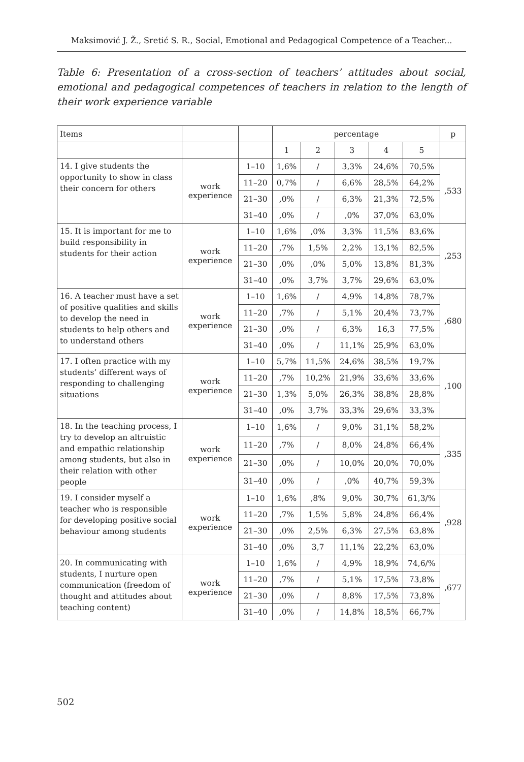Maksimović J. Ž., Sretić S. R., Social, Emotional and Pedagogical Competence of a Teacher...
Table 6: Presentation of a cross-section of teachers’ attitudes about social, emotional and pedagogical competences of teachers in relation to the length of their work experience variable
| Items | | | percentage | | | | | p |
| --- | --- | --- | --- | --- | --- | --- | --- | --- |
| | | | 1 | 2 | 3 | 4 | 5 | |
| 14. I give students the opportunity to show in class their concern for others | work experience | 1–10 | 1,6% | / | 3,3% | 24,6% | 70,5% | ,533 |
| | | 11–20 | 0,7% | / | 6,6% | 28,5% | 64,2% | |
| | | 21–30 | ,0% | / | 6,3% | 21,3% | 72,5% | |
| | | 31–40 | ,0% | / | ,0% | 37,0% | 63,0% | |
| 15. It is important for me to build responsibility in students for their action | work experience | 1–10 | 1,6% | ,0% | 3,3% | 11,5% | 83,6% | ,253 |
| | | 11–20 | ,7% | 1,5% | 2,2% | 13,1% | 82,5% | |
| | | 21–30 | ,0% | ,0% | 5,0% | 13,8% | 81,3% | |
| | | 31–40 | ,0% | 3,7% | 3,7% | 29,6% | 63,0% | |
| 16. A teacher must have a set of positive qualities and skills to develop the need in students to help others and to understand others | work experience | 1–10 | 1,6% | / | 4,9% | 14,8% | 78,7% | ,680 |
| | | 11–20 | ,7% | / | 5,1% | 20,4% | 73,7% | |
| | | 21–30 | ,0% | / | 6,3% | 16,3 | 77,5% | |
| | | 31–40 | ,0% | / | 11,1% | 25,9% | 63,0% | |
| 17. I often practice with my students’ different ways of responding to challenging situations | work experience | 1–10 | 5,7% | 11,5% | 24,6% | 38,5% | 19,7% | ,100 |
| | | 11–20 | ,7% | 10,2% | 21,9% | 33,6% | 33,6% | |
| | | 21–30 | 1,3% | 5,0% | 26,3% | 38,8% | 28,8% | |
| | | 31–40 | ,0% | 3,7% | 33,3% | 29,6% | 33,3% | |
| 18. In the teaching process, I try to develop an altruistic and empathic relationship among students, but also in their relation with other people | work experience | 1–10 | 1,6% | / | 9,0% | 31,1% | 58,2% | ,335 |
| | | 11–20 | ,7% | / | 8,0% | 24,8% | 66,4% | |
| | | 21–30 | ,0% | / | 10,0% | 20,0% | 70,0% | |
| | | 31–40 | ,0% | / | ,0% | 40,7% | 59,3% | |
| 19. I consider myself a teacher who is responsible for developing positive social behaviour among students | work experience | 1–10 | 1,6% | ,8% | 9,0% | 30,7% | 61,3/% | ,928 |
| | | 11–20 | ,7% | 1,5% | 5,8% | 24,8% | 66,4% | |
| | | 21–30 | ,0% | 2,5% | 6,3% | 27,5% | 63,8% | |
| | | 31–40 | ,0% | 3,7 | 11,1% | 22,2% | 63,0% | |
| 20. In communicating with students, I nurture open communication (freedom of thought and attitudes about teaching content) | work experience | 1–10 | 1,6% | / | 4,9% | 18,9% | 74,6/% | ,677 |
| | | 11–20 | ,7% | / | 5,1% | 17,5% | 73,8% | |
| | | 21–30 | ,0% | / | 8,8% | 17,5% | 73,8% | |
| | | 31–40 | ,0% | / | 14,8% | 18,5% | 66,7% | |
502